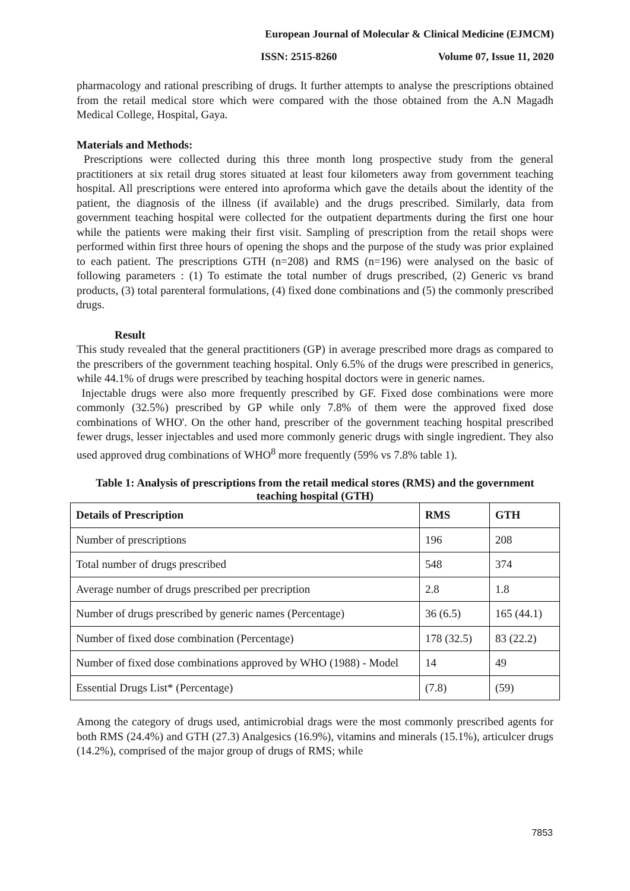European Journal of Molecular & Clinical Medicine (EJMCM)
ISSN: 2515-8260 Volume 07, Issue 11, 2020
pharmacology and rational prescribing of drugs. It further attempts to analyse the prescriptions obtained from the retail medical store which were compared with the those obtained from the A.N Magadh Medical College, Hospital, Gaya.
Materials and Methods:
Prescriptions were collected during this three month long prospective study from the general practitioners at six retail drug stores situated at least four kilometers away from government teaching hospital. All prescriptions were entered into aproforma which gave the details about the identity of the patient, the diagnosis of the illness (if available) and the drugs prescribed. Similarly, data from government teaching hospital were collected for the outpatient departments during the first one hour while the patients were making their first visit. Sampling of prescription from the retail shops were performed within first three hours of opening the shops and the purpose of the study was prior explained to each patient. The prescriptions GTH (n=208) and RMS (n=196) were analysed on the basic of following parameters : (1) To estimate the total number of drugs prescribed, (2) Generic vs brand products, (3) total parenteral formulations, (4) fixed done combinations and (5) the commonly prescribed drugs.
Result
This study revealed that the general practitioners (GP) in average prescribed more drags as compared to the prescribers of the government teaching hospital. Only 6.5% of the drugs were prescribed in generics, while 44.1% of drugs were prescribed by teaching hospital doctors were in generic names.
Injectable drugs were also more frequently prescribed by GF. Fixed dose combinations were more commonly (32.5%) prescribed by GP while only 7.8% of them were the approved fixed dose combinations of WHO'. On the other hand, prescriber of the government teaching hospital prescribed fewer drugs, lesser injectables and used more commonly generic drugs with single ingredient. They also used approved drug combinations of WHO<sup>8</sup> more frequently (59% vs 7.8% table 1).
Table 1: Analysis of prescriptions from the retail medical stores (RMS) and the government teaching hospital (GTH)
| Details of Prescription | RMS | GTH |
| --- | --- | --- |
| Number of prescriptions | 196 | 208 |
| Total number of drugs prescribed | 548 | 374 |
| Average number of drugs prescribed per precription | 2.8 | 1.8 |
| Number of drugs prescribed by generic names (Percentage) | 36 (6.5) | 165 (44.1) |
| Number of fixed dose combination (Percentage) | 178 (32.5) | 83 (22.2) |
| Number of fixed dose combinations approved by WHO (1988) - Model | 14 | 49 |
| Essential Drugs List* (Percentage) | (7.8) | (59) |
Among the category of drugs used, antimicrobial drags were the most commonly prescribed agents for both RMS (24.4%) and GTH (27.3) Analgesics (16.9%), vitamins and minerals (15.1%), articulcer drugs (14.2%), comprised of the major group of drugs of RMS; while
7853